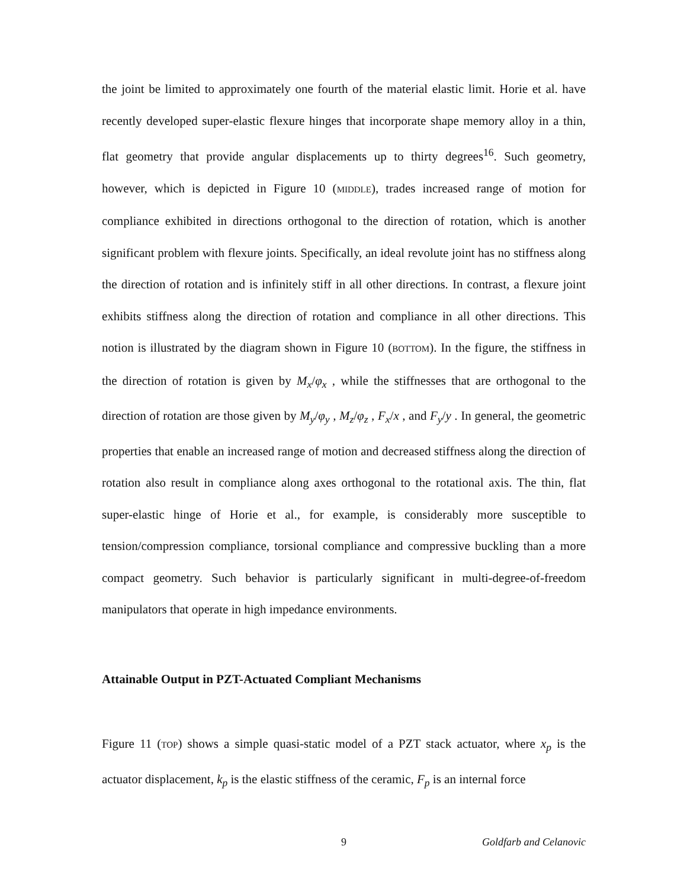the joint be limited to approximately one fourth of the material elastic limit. Horie et al. have recently developed super-elastic flexure hinges that incorporate shape memory alloy in a thin, flat geometry that provide angular displacements up to thirty degrees<sup>16</sup>. Such geometry, however, which is depicted in Figure 10 (MIDDLE), trades increased range of motion for compliance exhibited in directions orthogonal to the direction of rotation, which is another significant problem with flexure joints. Specifically, an ideal revolute joint has no stiffness along the direction of rotation and is infinitely stiff in all other directions. In contrast, a flexure joint exhibits stiffness along the direction of rotation and compliance in all other directions. This notion is illustrated by the diagram shown in Figure 10 (BOTTOM). In the figure, the stiffness in the direction of rotation is given by M<sub>x</sub>/φ<sub>x</sub> , while the stiffnesses that are orthogonal to the direction of rotation are those given by M<sub>y</sub>/φ<sub>y</sub> , M<sub>z</sub>/φ<sub>z</sub> , F<sub>x</sub>/x , and F<sub>y</sub>/y . In general, the geometric properties that enable an increased range of motion and decreased stiffness along the direction of rotation also result in compliance along axes orthogonal to the rotational axis. The thin, flat super-elastic hinge of Horie et al., for example, is considerably more susceptible to tension/compression compliance, torsional compliance and compressive buckling than a more compact geometry. Such behavior is particularly significant in multi-degree-of-freedom manipulators that operate in high impedance environments.
Attainable Output in PZT-Actuated Compliant Mechanisms
Figure 11 (TOP) shows a simple quasi-static model of a PZT stack actuator, where x<sub>p</sub> is the actuator displacement, k<sub>p</sub> is the elastic stiffness of the ceramic, F<sub>p</sub> is an internal force
9 Goldfarb and Celanovic